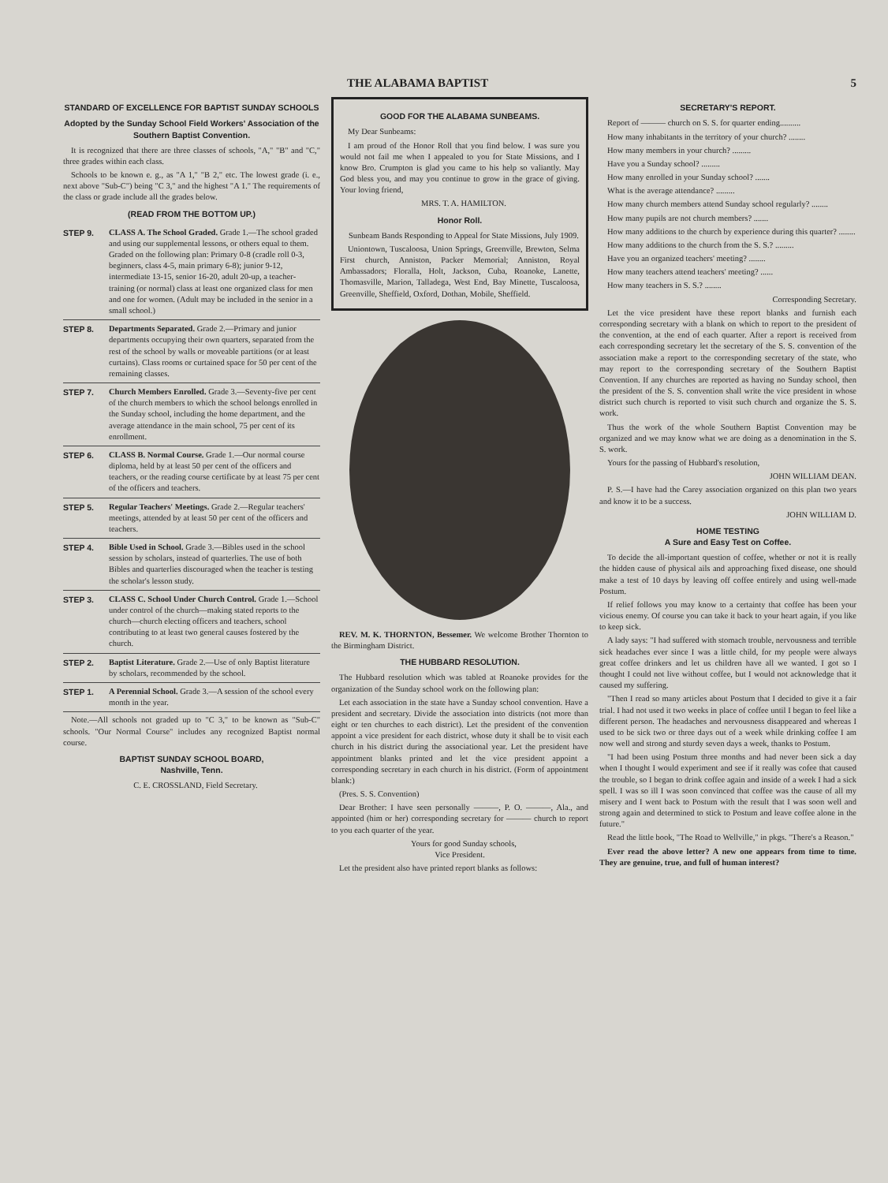THE ALABAMA BAPTIST 5
STANDARD OF EXCELLENCE FOR BAPTIST SUNDAY SCHOOLS
Adopted by the Sunday School Field Workers' Association of the Southern Baptist Convention.
It is recognized that there are three classes of schools, "A," "B" and "C," three grades within each class.
Schools to be known e. g., as "A 1," "B 2," etc. The lowest grade (i. e., next above "Sub-C") being "C 3," and the highest "A 1." The requirements of the class or grade include all the grades below.
(READ FROM THE BOTTOM UP.)
STEP 9. CLASS A. The School Graded. Grade 1.—The school graded and using our supplemental lessons, or others equal to them. Graded on the following plan: Primary 0-8 (cradle roll 0-3, beginners, class 4-5, main primary 6-8); junior 9-12, intermediate 13-15, senior 16-20, adult 20-up, a teacher-training (or normal) class at least one organized class for men and one for women. (Adult may be included in the senior in a small school.)
STEP 8. Departments Separated. Grade 2.—Primary and junior departments occupying their own quarters, separated from the rest of the school by walls or moveable partitions (or at least curtains). Class rooms or curtained space for 50 per cent of the remaining classes.
STEP 7. Church Members Enrolled. Grade 3.—Seventy-five per cent of the church members to which the school belongs enrolled in the Sunday school, including the home department, and the average attendance in the main school, 75 per cent of its enrollment.
STEP 6. CLASS B. Normal Course. Grade 1.—Our normal course diploma, held by at least 50 per cent of the officers and teachers, or the reading course certificate by at least 75 per cent of the officers and teachers.
STEP 5. Regular Teachers' Meetings. Grade 2.—Regular teachers' meetings, attended by at least 50 per cent of the officers and teachers.
STEP 4. Bible Used in School. Grade 3.—Bibles used in the school session by scholars, instead of quarterlies. The use of both Bibles and quarterlies discouraged when the teacher is testing the scholar's lesson study.
STEP 3. CLASS C. School Under Church Control. Grade 1.—School under control of the church—making stated reports to the church—church electing officers and teachers, school contributing to at least two general causes fostered by the church.
STEP 2. Baptist Literature. Grade 2.—Use of only Baptist literature by scholars, recommended by the school.
STEP 1. A Perennial School. Grade 3.—A session of the school every month in the year.
Note.—All schools not graded up to "C 3," to be known as "Sub-C" schools. "Our Normal Course" includes any recognized Baptist normal course.
BAPTIST SUNDAY SCHOOL BOARD,
Nashville, Tenn.
C. E. CROSSLAND, Field Secretary.
GOOD FOR THE ALABAMA SUNBEAMS.
My Dear Sunbeams:
I am proud of the Honor Roll that you find below. I was sure you would not fail me when I appealed to you for State Missions, and I know Bro. Crumpton is glad you came to his help so valiantly. May God bless you, and may you continue to grow in the grace of giving. Your loving friend,
MRS. T. A. HAMILTON.
Honor Roll.
Sunbeam Bands Responding to Appeal for State Missions, July 1909.
Uniontown, Tuscaloosa, Union Springs, Greenville, Brewton, Selma First church, Anniston, Packer Memorial; Anniston, Royal Ambassadors; Floralla, Holt, Jackson, Cuba, Roanoke, Lanette, Thomasville, Marion, Talladega, West End, Bay Minette, Tuscaloosa, Greenville, Sheffield, Oxford, Dothan, Mobile, Sheffield.
REV. M. K. THORNTON, Bessemer. We welcome Brother Thornton to the Birmingham District.
THE HUBBARD RESOLUTION.
The Hubbard resolution which was tabled at Roanoke provides for the organization of the Sunday school work on the following plan:
Let each association in the state have a Sunday school convention. Have a president and secretary. Divide the association into districts (not more than eight or ten churches to each district). Let the president of the convention appoint a vice president for each district, whose duty it shall be to visit each church in his district during the associational year. Let the president have appointment blanks printed and let the vice president appoint a corresponding secretary in each church in his district. (Form of appointment blank:)
(Pres. S. S. Convention)
Dear Brother: I have seen personally ———, P. O. ———, Ala., and appointed (him or her) corresponding secretary for ——— church to report to you each quarter of the year.
Yours for good Sunday schools,
Vice President.
Let the president also have printed report blanks as follows:
SECRETARY'S REPORT.
Report of ——— church on S. S. for quarter ending..........
How many inhabitants in the territory of your church? ........
How many members in your church? .........
Have you a Sunday school? .........
How many enrolled in your Sunday school? .......
What is the average attendance? .........
How many church members attend Sunday school regularly? ........
How many pupils are not church members? .......
How many additions to the church by experience during this quarter? ........
How many additions to the church from the S. S.? .........
Have you an organized teachers' meeting? ........
How many teachers attend teachers' meeting? ......
How many teachers in S. S.? ........
Corresponding Secretary.
Let the vice president have these report blanks and furnish each corresponding secretary with a blank on which to report to the president of the convention, at the end of each quarter. After a report is received from each corresponding secretary let the secretary of the S. S. convention of the association make a report to the corresponding secretary of the state, who may report to the corresponding secretary of the Southern Baptist Convention. If any churches are reported as having no Sunday school, then the president of the S. S. convention shall write the vice president in whose district such church is reported to visit such church and organize the S. S. work.
Thus the work of the whole Southern Baptist Convention may be organized and we may know what we are doing as a denomination in the S. S. work.
Yours for the passing of Hubbard's resolution,
JOHN WILLIAM DEAN.
P. S.—I have had the Carey association organized on this plan two years and know it to be a success.
JOHN WILLIAM D.
HOME TESTING
A Sure and Easy Test on Coffee.
To decide the all-important question of coffee, whether or not it is really the hidden cause of physical ails and approaching fixed disease, one should make a test of 10 days by leaving off coffee entirely and using well-made Postum.
If relief follows you may know to a certainty that coffee has been your vicious enemy. Of course you can take it back to your heart again, if you like to keep sick.
A lady says: "I had suffered with stomach trouble, nervousness and terrible sick headaches ever since I was a little child, for my people were always great coffee drinkers and let us children have all we wanted. I got so I thought I could not live without coffee, but I would not acknowledge that it caused my suffering.
"Then I read so many articles about Postum that I decided to give it a fair trial. I had not used it two weeks in place of coffee until I began to feel like a different person. The headaches and nervousness disappeared and whereas I used to be sick two or three days out of a week while drinking coffee I am now well and strong and sturdy seven days a week, thanks to Postum.
"I had been using Postum three months and had never been sick a day when I thought I would experiment and see if it really was cofee that caused the trouble, so I began to drink coffee again and inside of a week I had a sick spell. I was so ill I was soon convinced that coffee was the cause of all my misery and I went back to Postum with the result that I was soon well and strong again and determined to stick to Postum and leave coffee alone in the future."
Read the little book, "The Road to Wellville," in pkgs. "There's a Reason."
Ever read the above letter? A new one appears from time to time. They are genuine, true, and full of human interest?